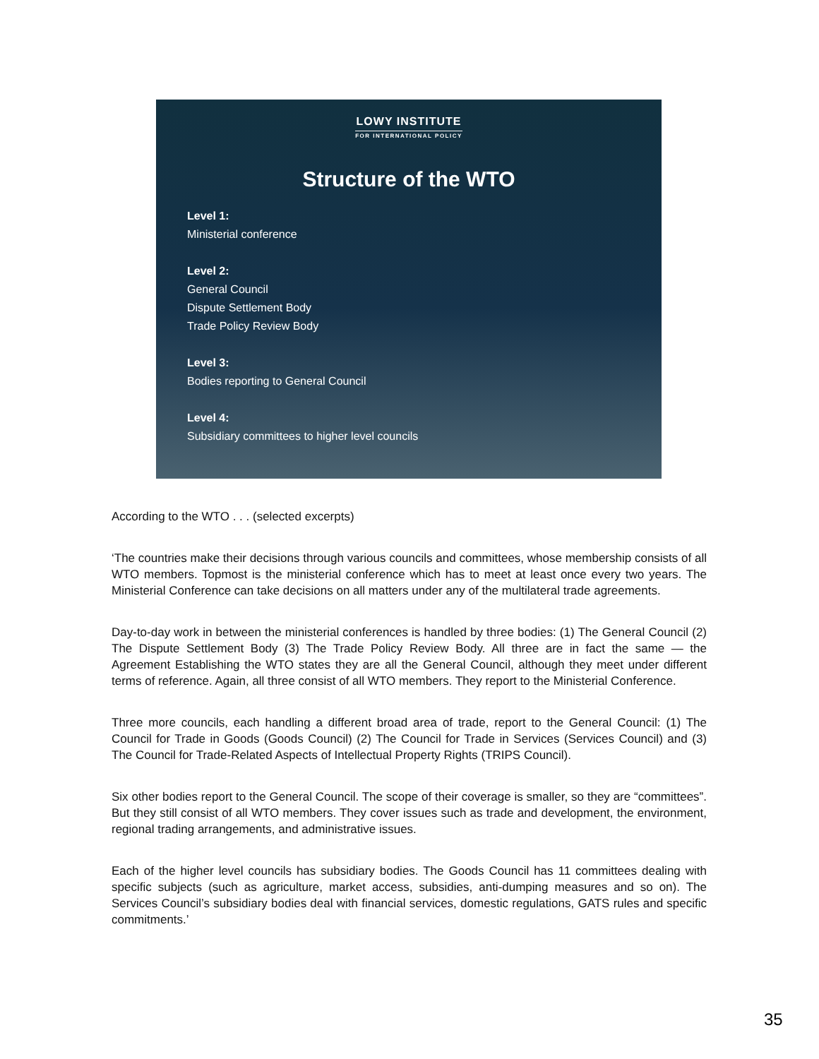LOWY INSTITUTE
FOR INTERNATIONAL POLICY
Structure of the WTO
Level 1:
Ministerial conference
Level 2:
General Council
Dispute Settlement Body
Trade Policy Review Body
Level 3:
Bodies reporting to General Council
Level 4:
Subsidiary committees to higher level councils
According to the WTO . . . (selected excerpts)
‘The countries make their decisions through various councils and committees, whose membership consists of all WTO members. Topmost is the ministerial conference which has to meet at least once every two years. The Ministerial Conference can take decisions on all matters under any of the multilateral trade agreements.
Day-to-day work in between the ministerial conferences is handled by three bodies: (1) The General Council (2) The Dispute Settlement Body (3) The Trade Policy Review Body. All three are in fact the same — the Agreement Establishing the WTO states they are all the General Council, although they meet under different terms of reference. Again, all three consist of all WTO members. They report to the Ministerial Conference.
Three more councils, each handling a different broad area of trade, report to the General Council: (1) The Council for Trade in Goods (Goods Council) (2) The Council for Trade in Services (Services Council) and (3) The Council for Trade-Related Aspects of Intellectual Property Rights (TRIPS Council).
Six other bodies report to the General Council. The scope of their coverage is smaller, so they are “committees”. But they still consist of all WTO members. They cover issues such as trade and development, the environment, regional trading arrangements, and administrative issues.
Each of the higher level councils has subsidiary bodies. The Goods Council has 11 committees dealing with specific subjects (such as agriculture, market access, subsidies, anti-dumping measures and so on). The Services Council’s subsidiary bodies deal with financial services, domestic regulations, GATS rules and specific commitments.’
35